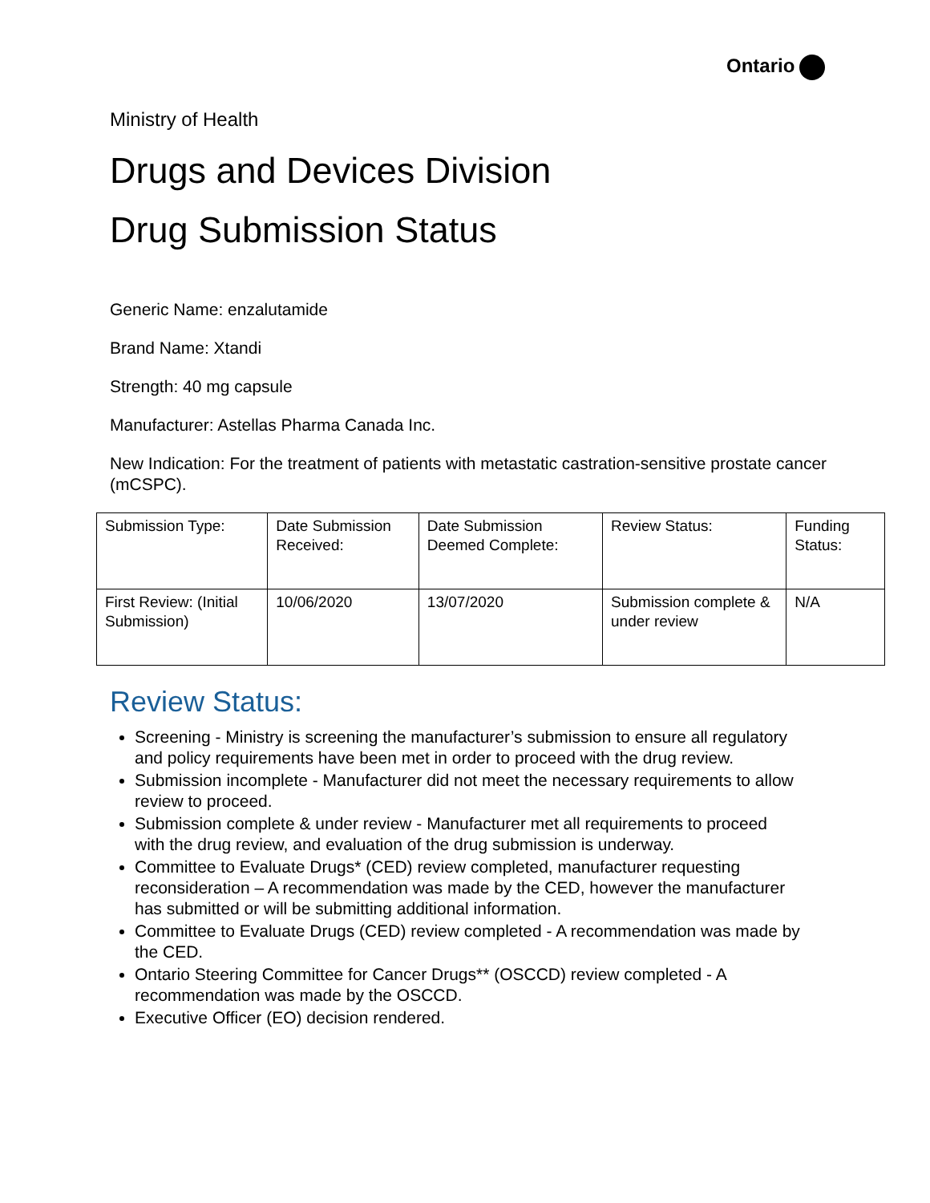Ontario
Ministry of Health
Drugs and Devices Division
Drug Submission Status
Generic Name: enzalutamide
Brand Name: Xtandi
Strength: 40 mg capsule
Manufacturer: Astellas Pharma Canada Inc.
New Indication: For the treatment of patients with metastatic castration-sensitive prostate cancer (mCSPC).
| Submission Type: | Date Submission Received: | Date Submission Deemed Complete: | Review Status: | Funding Status: |
| First Review: (Initial Submission) | 10/06/2020 | 13/07/2020 | Submission complete & under review | N/A |
Review Status:
Screening - Ministry is screening the manufacturer’s submission to ensure all regulatory and policy requirements have been met in order to proceed with the drug review.
Submission incomplete - Manufacturer did not meet the necessary requirements to allow review to proceed.
Submission complete & under review - Manufacturer met all requirements to proceed with the drug review, and evaluation of the drug submission is underway.
Committee to Evaluate Drugs* (CED) review completed, manufacturer requesting reconsideration – A recommendation was made by the CED, however the manufacturer has submitted or will be submitting additional information.
Committee to Evaluate Drugs (CED) review completed - A recommendation was made by the CED.
Ontario Steering Committee for Cancer Drugs** (OSCCD) review completed - A recommendation was made by the OSCCD.
Executive Officer (EO) decision rendered.